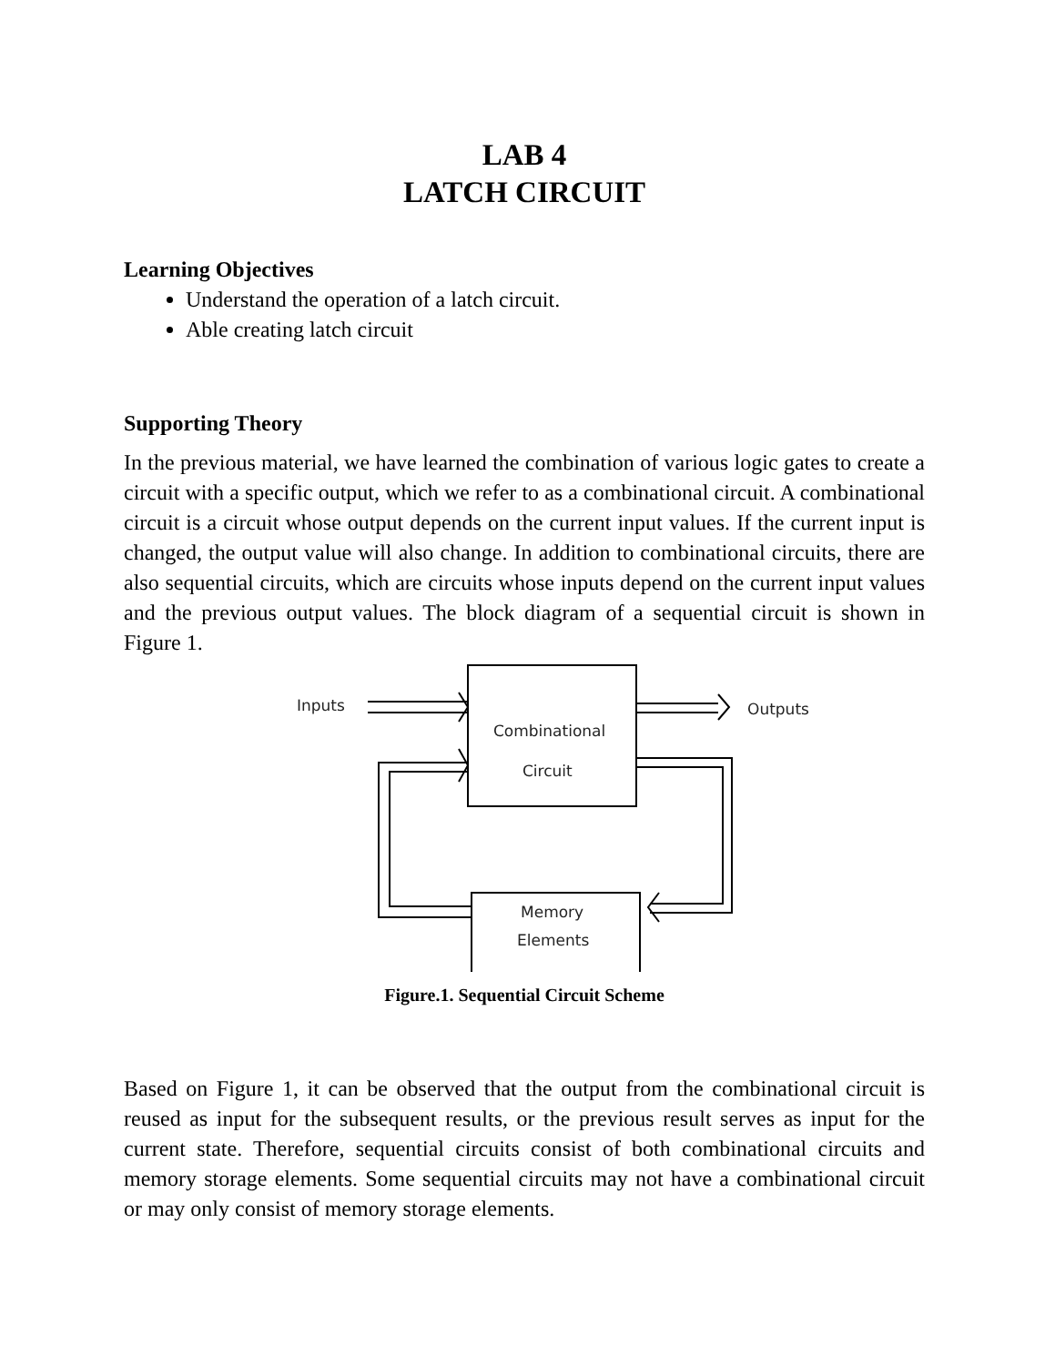LAB 4
LATCH CIRCUIT
Learning Objectives
Understand the operation of a latch circuit.
Able creating latch circuit
Supporting Theory
In the previous material, we have learned the combination of various logic gates to create a circuit with a specific output, which we refer to as a combinational circuit. A combinational circuit is a circuit whose output depends on the current input values. If the current input is changed, the output value will also change. In addition to combinational circuits, there are also sequential circuits, which are circuits whose inputs depend on the current input values and the previous output values. The block diagram of a sequential circuit is shown in Figure 1.
Inputs
Outputs
Combinational
Circuit
Memory
Elements
Figure.1. Sequential Circuit Scheme
Based on Figure 1, it can be observed that the output from the combinational circuit is reused as input for the subsequent results, or the previous result serves as input for the current state. Therefore, sequential circuits consist of both combinational circuits and memory storage elements. Some sequential circuits may not have a combinational circuit or may only consist of memory storage elements.